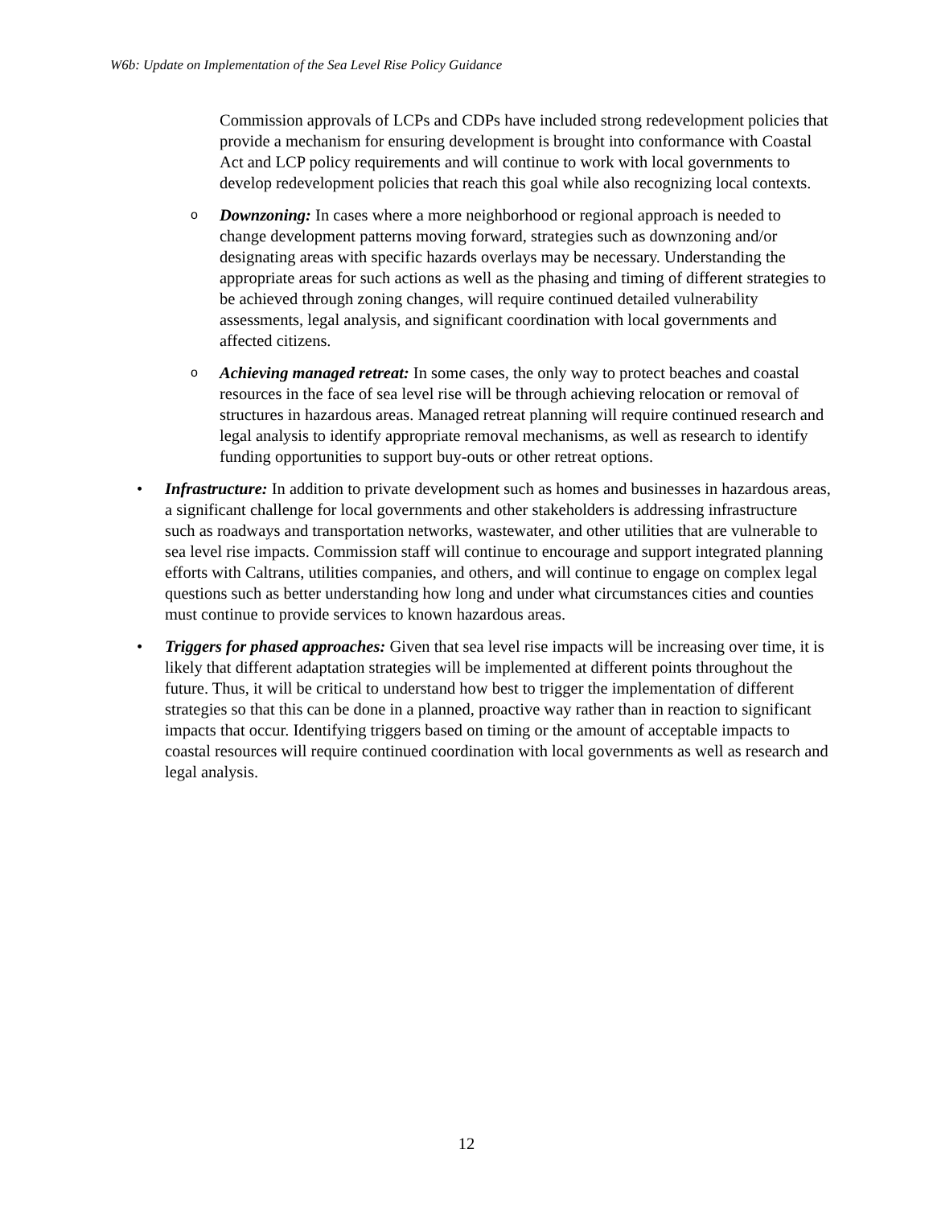W6b: Update on Implementation of the Sea Level Rise Policy Guidance
Commission approvals of LCPs and CDPs have included strong redevelopment policies that provide a mechanism for ensuring development is brought into conformance with Coastal Act and LCP policy requirements and will continue to work with local governments to develop redevelopment policies that reach this goal while also recognizing local contexts.
o
Downzoning: In cases where a more neighborhood or regional approach is needed to change development patterns moving forward, strategies such as downzoning and/or designating areas with specific hazards overlays may be necessary. Understanding the appropriate areas for such actions as well as the phasing and timing of different strategies to be achieved through zoning changes, will require continued detailed vulnerability assessments, legal analysis, and significant coordination with local governments and affected citizens.
o
Achieving managed retreat: In some cases, the only way to protect beaches and coastal resources in the face of sea level rise will be through achieving relocation or removal of structures in hazardous areas. Managed retreat planning will require continued research and legal analysis to identify appropriate removal mechanisms, as well as research to identify funding opportunities to support buy-outs or other retreat options.
• Infrastructure: In addition to private development such as homes and businesses in hazardous areas, a significant challenge for local governments and other stakeholders is addressing infrastructure such as roadways and transportation networks, wastewater, and other utilities that are vulnerable to sea level rise impacts. Commission staff will continue to encourage and support integrated planning efforts with Caltrans, utilities companies, and others, and will continue to engage on complex legal questions such as better understanding how long and under what circumstances cities and counties must continue to provide services to known hazardous areas.
• Triggers for phased approaches: Given that sea level rise impacts will be increasing over time, it is likely that different adaptation strategies will be implemented at different points throughout the future. Thus, it will be critical to understand how best to trigger the implementation of different strategies so that this can be done in a planned, proactive way rather than in reaction to significant impacts that occur. Identifying triggers based on timing or the amount of acceptable impacts to coastal resources will require continued coordination with local governments as well as research and legal analysis.
12